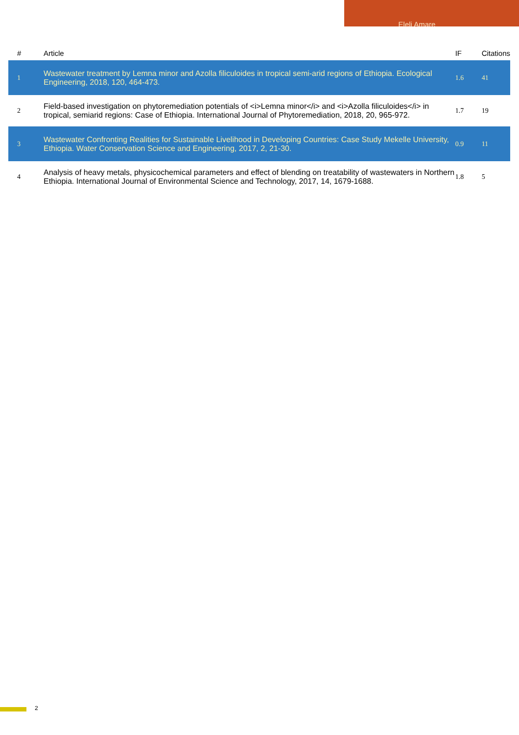Eleli Amare
| # | Article | IF | Citations |
| --- | --- | --- | --- |
| 1 | Wastewater treatment by Lemna minor and Azolla filiculoides in tropical semi-arid regions of Ethiopia. Ecological Engineering, 2018, 120, 464-473. | 1.6 | 41 |
| 2 | Field-based investigation on phytoremediation potentials of <i>Lemna minor</i> and <i>Azolla filiculoides</i> in tropical, semiarid regions: Case of Ethiopia. International Journal of Phytoremediation, 2018, 20, 965-972. | 1.7 | 19 |
| 3 | Wastewater Confronting Realities for Sustainable Livelihood in Developing Countries: Case Study Mekelle University, Ethiopia. Water Conservation Science and Engineering, 2017, 2, 21-30. | 0.9 | 11 |
| 4 | Analysis of heavy metals, physicochemical parameters and effect of blending on treatability of wastewaters in Northern Ethiopia. International Journal of Environmental Science and Technology, 2017, 14, 1679-1688. | 1.8 | 5 |
2